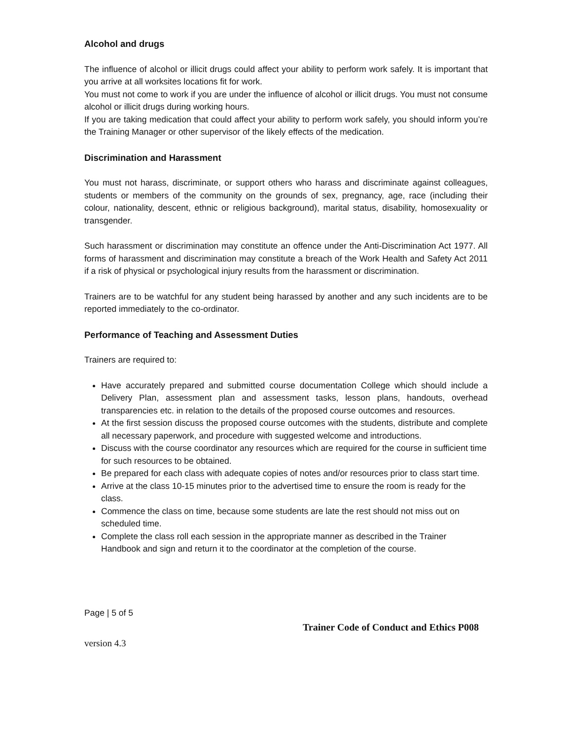Alcohol and drugs
The influence of alcohol or illicit drugs could affect your ability to perform work safely. It is important that you arrive at all worksites locations fit for work.
You must not come to work if you are under the influence of alcohol or illicit drugs. You must not consume alcohol or illicit drugs during working hours.
If you are taking medication that could affect your ability to perform work safely, you should inform you’re the Training Manager or other supervisor of the likely effects of the medication.
Discrimination and Harassment
You must not harass, discriminate, or support others who harass and discriminate against colleagues, students or members of the community on the grounds of sex, pregnancy, age, race (including their colour, nationality, descent, ethnic or religious background), marital status, disability, homosexuality or transgender.
Such harassment or discrimination may constitute an offence under the Anti-Discrimination Act 1977. All forms of harassment and discrimination may constitute a breach of the Work Health and Safety Act 2011 if a risk of physical or psychological injury results from the harassment or discrimination.
Trainers are to be watchful for any student being harassed by another and any such incidents are to be reported immediately to the co-ordinator.
Performance of Teaching and Assessment Duties
Trainers are required to:
Have accurately prepared and submitted course documentation College which should include a Delivery Plan, assessment plan and assessment tasks, lesson plans, handouts, overhead transparencies etc. in relation to the details of the proposed course outcomes and resources.
At the first session discuss the proposed course outcomes with the students, distribute and complete all necessary paperwork, and procedure with suggested welcome and introductions.
Discuss with the course coordinator any resources which are required for the course in sufficient time for such resources to be obtained.
Be prepared for each class with adequate copies of notes and/or resources prior to class start time.
Arrive at the class 10-15 minutes prior to the advertised time to ensure the room is ready for the class.
Commence the class on time, because some students are late the rest should not miss out on scheduled time.
Complete the class roll each session in the appropriate manner as described in the Trainer Handbook and sign and return it to the coordinator at the completion of the course.
Page | 5 of 5
Trainer Code of Conduct and Ethics P008
version 4.3